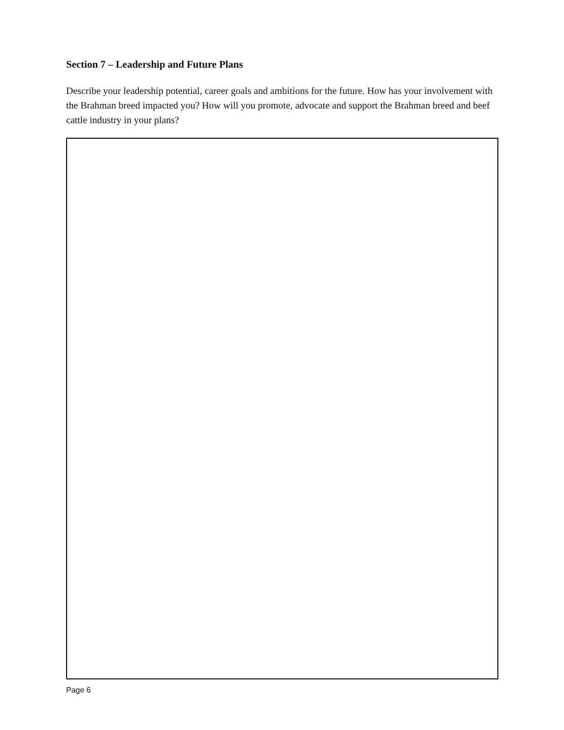Section 7 – Leadership and Future Plans
Describe your leadership potential, career goals and ambitions for the future. How has your involvement with the Brahman breed impacted you? How will you promote, advocate and support the Brahman breed and beef cattle industry in your plans?
Page 6